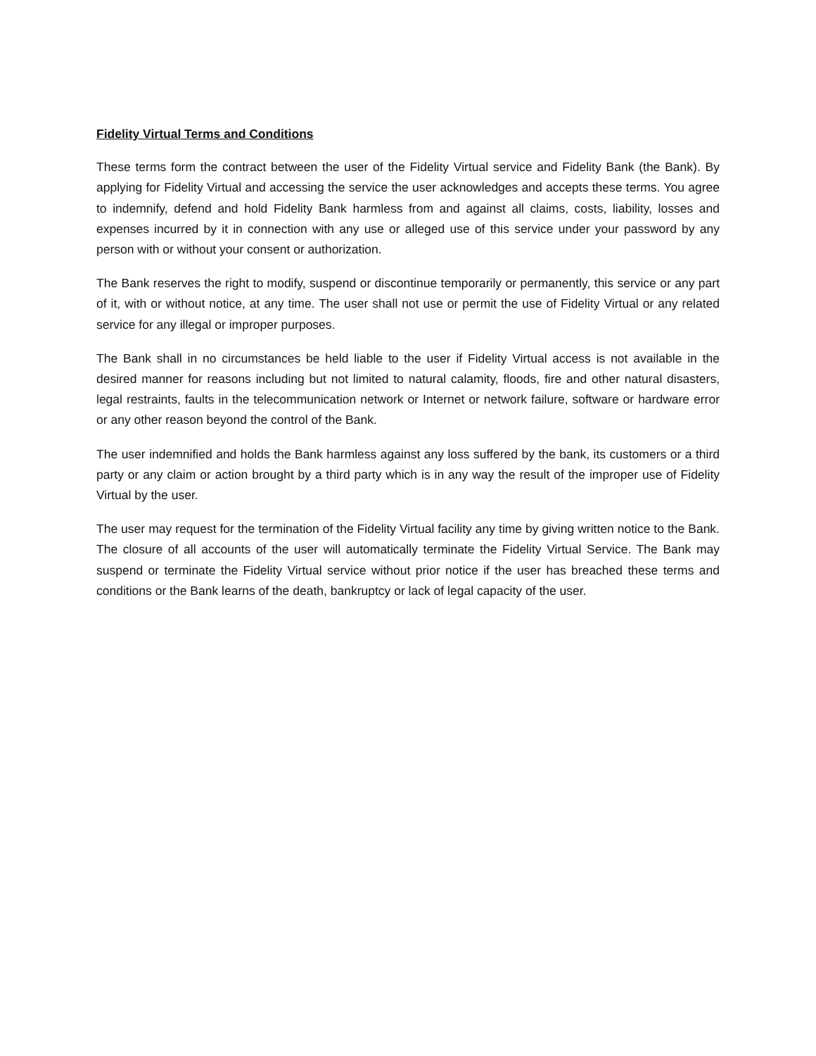Fidelity Virtual Terms and Conditions
These terms form the contract between the user of the Fidelity Virtual service and Fidelity Bank (the Bank). By applying for Fidelity Virtual and accessing the service the user acknowledges and accepts these terms. You agree to indemnify, defend and hold Fidelity Bank harmless from and against all claims, costs, liability, losses and expenses incurred by it in connection with any use or alleged use of this service under your password by any person with or without your consent or authorization.
The Bank reserves the right to modify, suspend or discontinue temporarily or permanently, this service or any part of it, with or without notice, at any time. The user shall not use or permit the use of Fidelity Virtual or any related service for any illegal or improper purposes.
The Bank shall in no circumstances be held liable to the user if Fidelity Virtual access is not available in the desired manner for reasons including but not limited to natural calamity, floods, fire and other natural disasters, legal restraints, faults in the telecommunication network or Internet or network failure, software or hardware error or any other reason beyond the control of the Bank.
The user indemnified and holds the Bank harmless against any loss suffered by the bank, its customers or a third party or any claim or action brought by a third party which is in any way the result of the improper use of Fidelity Virtual by the user.
The user may request for the termination of the Fidelity Virtual facility any time by giving written notice to the Bank. The closure of all accounts of the user will automatically terminate the Fidelity Virtual Service. The Bank may suspend or terminate the Fidelity Virtual service without prior notice if the user has breached these terms and conditions or the Bank learns of the death, bankruptcy or lack of legal capacity of the user.